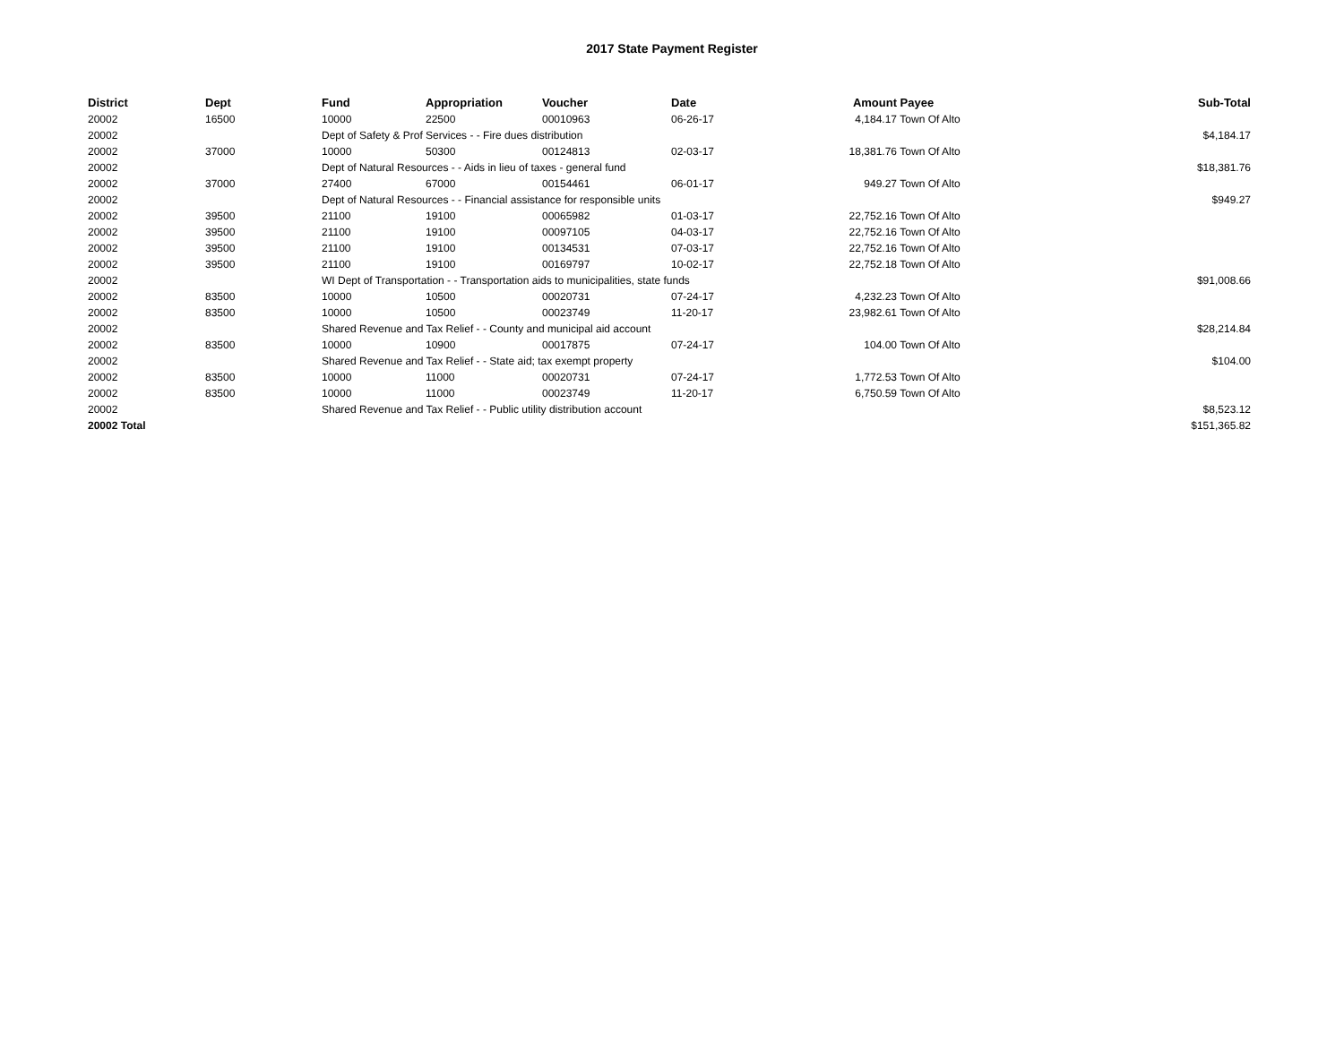2017 State Payment Register
| District | Dept | Fund | Appropriation | Voucher | Date | Amount | Payee | Sub-Total |
| --- | --- | --- | --- | --- | --- | --- | --- | --- |
| 20002 | 16500 | 10000 | 22500 | 00010963 | 06-26-17 | 4,184.17 | Town Of Alto | |
| 20002 | | Dept of Safety & Prof Services - - Fire dues distribution | | | | | | $4,184.17 |
| 20002 | 37000 | 10000 | 50300 | 00124813 | 02-03-17 | 18,381.76 | Town Of Alto | |
| 20002 | | Dept of Natural Resources - - Aids in lieu of taxes - general fund | | | | | | $18,381.76 |
| 20002 | 37000 | 27400 | 67000 | 00154461 | 06-01-17 | 949.27 | Town Of Alto | |
| 20002 | | Dept of Natural Resources - - Financial assistance for responsible units | | | | | | $949.27 |
| 20002 | 39500 | 21100 | 19100 | 00065982 | 01-03-17 | 22,752.16 | Town Of Alto | |
| 20002 | 39500 | 21100 | 19100 | 00097105 | 04-03-17 | 22,752.16 | Town Of Alto | |
| 20002 | 39500 | 21100 | 19100 | 00134531 | 07-03-17 | 22,752.16 | Town Of Alto | |
| 20002 | 39500 | 21100 | 19100 | 00169797 | 10-02-17 | 22,752.18 | Town Of Alto | |
| 20002 | | WI Dept of Transportation - - Transportation aids to municipalities, state funds | | | | | | $91,008.66 |
| 20002 | 83500 | 10000 | 10500 | 00020731 | 07-24-17 | 4,232.23 | Town Of Alto | |
| 20002 | 83500 | 10000 | 10500 | 00023749 | 11-20-17 | 23,982.61 | Town Of Alto | |
| 20002 | | Shared Revenue and Tax Relief - - County and municipal aid account | | | | | | $28,214.84 |
| 20002 | 83500 | 10000 | 10900 | 00017875 | 07-24-17 | 104.00 | Town Of Alto | |
| 20002 | | Shared Revenue and Tax Relief - - State aid; tax exempt property | | | | | | $104.00 |
| 20002 | 83500 | 10000 | 11000 | 00020731 | 07-24-17 | 1,772.53 | Town Of Alto | |
| 20002 | 83500 | 10000 | 11000 | 00023749 | 11-20-17 | 6,750.59 | Town Of Alto | |
| 20002 | | Shared Revenue and Tax Relief - - Public utility distribution account | | | | | | $8,523.12 |
| 20002 Total | | | | | | | | $151,365.82 |